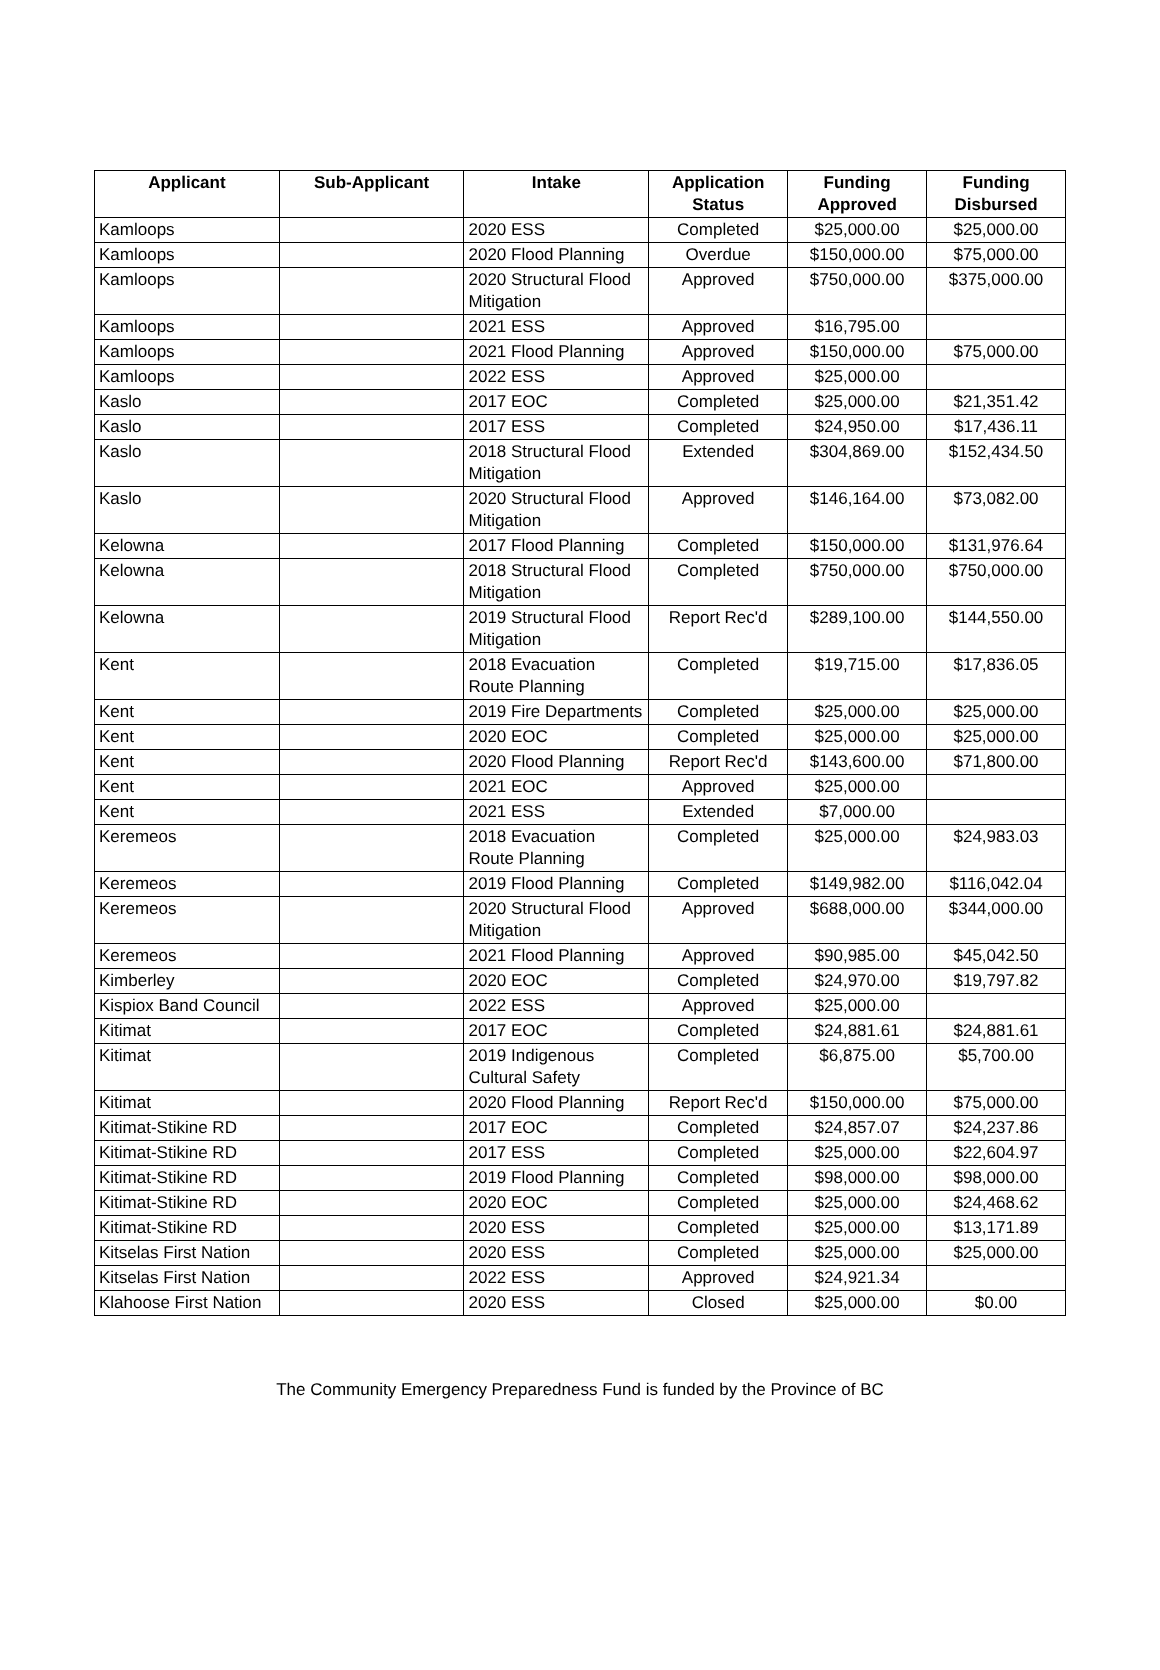| Applicant | Sub-Applicant | Intake | Application Status | Funding Approved | Funding Disbursed |
| --- | --- | --- | --- | --- | --- |
| Kamloops | | 2020 ESS | Completed | $25,000.00 | $25,000.00 |
| Kamloops | | 2020 Flood Planning | Overdue | $150,000.00 | $75,000.00 |
| Kamloops | | 2020 Structural Flood Mitigation | Approved | $750,000.00 | $375,000.00 |
| Kamloops | | 2021 ESS | Approved | $16,795.00 | |
| Kamloops | | 2021 Flood Planning | Approved | $150,000.00 | $75,000.00 |
| Kamloops | | 2022 ESS | Approved | $25,000.00 | |
| Kaslo | | 2017 EOC | Completed | $25,000.00 | $21,351.42 |
| Kaslo | | 2017 ESS | Completed | $24,950.00 | $17,436.11 |
| Kaslo | | 2018 Structural Flood Mitigation | Extended | $304,869.00 | $152,434.50 |
| Kaslo | | 2020 Structural Flood Mitigation | Approved | $146,164.00 | $73,082.00 |
| Kelowna | | 2017 Flood Planning | Completed | $150,000.00 | $131,976.64 |
| Kelowna | | 2018 Structural Flood Mitigation | Completed | $750,000.00 | $750,000.00 |
| Kelowna | | 2019 Structural Flood Mitigation | Report Rec'd | $289,100.00 | $144,550.00 |
| Kent | | 2018 Evacuation Route Planning | Completed | $19,715.00 | $17,836.05 |
| Kent | | 2019 Fire Departments | Completed | $25,000.00 | $25,000.00 |
| Kent | | 2020 EOC | Completed | $25,000.00 | $25,000.00 |
| Kent | | 2020 Flood Planning | Report Rec'd | $143,600.00 | $71,800.00 |
| Kent | | 2021 EOC | Approved | $25,000.00 | |
| Kent | | 2021 ESS | Extended | $7,000.00 | |
| Keremeos | | 2018 Evacuation Route Planning | Completed | $25,000.00 | $24,983.03 |
| Keremeos | | 2019 Flood Planning | Completed | $149,982.00 | $116,042.04 |
| Keremeos | | 2020 Structural Flood Mitigation | Approved | $688,000.00 | $344,000.00 |
| Keremeos | | 2021 Flood Planning | Approved | $90,985.00 | $45,042.50 |
| Kimberley | | 2020 EOC | Completed | $24,970.00 | $19,797.82 |
| Kispiox Band Council | | 2022 ESS | Approved | $25,000.00 | |
| Kitimat | | 2017 EOC | Completed | $24,881.61 | $24,881.61 |
| Kitimat | | 2019 Indigenous Cultural Safety | Completed | $6,875.00 | $5,700.00 |
| Kitimat | | 2020 Flood Planning | Report Rec'd | $150,000.00 | $75,000.00 |
| Kitimat-Stikine RD | | 2017 EOC | Completed | $24,857.07 | $24,237.86 |
| Kitimat-Stikine RD | | 2017 ESS | Completed | $25,000.00 | $22,604.97 |
| Kitimat-Stikine RD | | 2019 Flood Planning | Completed | $98,000.00 | $98,000.00 |
| Kitimat-Stikine RD | | 2020 EOC | Completed | $25,000.00 | $24,468.62 |
| Kitimat-Stikine RD | | 2020 ESS | Completed | $25,000.00 | $13,171.89 |
| Kitselas First Nation | | 2020 ESS | Completed | $25,000.00 | $25,000.00 |
| Kitselas First Nation | | 2022 ESS | Approved | $24,921.34 | |
| Klahoose First Nation | | 2020 ESS | Closed | $25,000.00 | $0.00 |
The Community Emergency Preparedness Fund is funded by the Province of BC